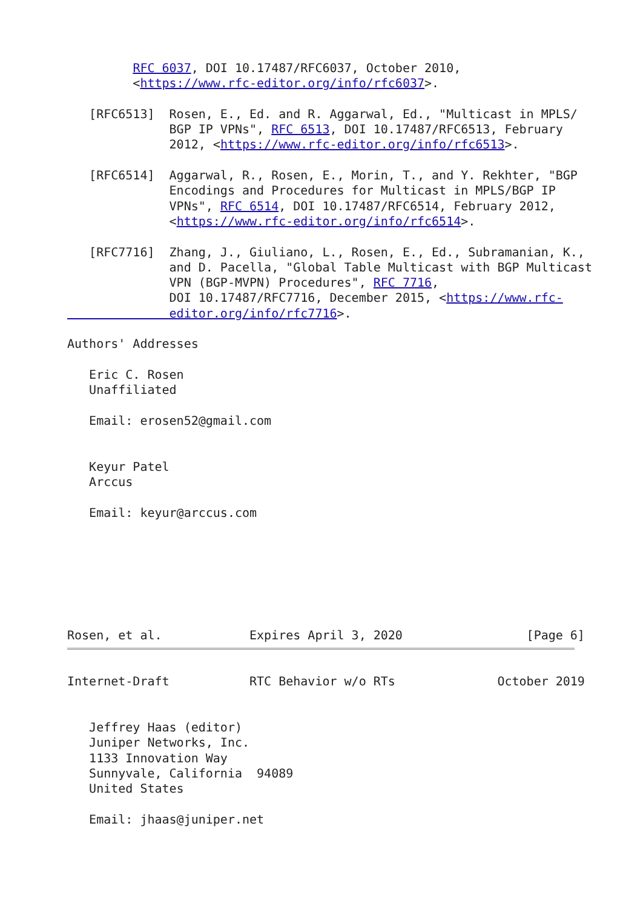RFC 6037, DOI 10.17487/RFC6037, October 2010,
         <https://www.rfc-editor.org/info/rfc6037>.

   [RFC6513]  Rosen, E., Ed. and R. Aggarwal, Ed., "Multicast in MPLS/
              BGP IP VPNs", RFC 6513, DOI 10.17487/RFC6513, February
              2012, <https://www.rfc-editor.org/info/rfc6513>.

   [RFC6514]  Aggarwal, R., Rosen, E., Morin, T., and Y. Rekhter, "BGP
              Encodings and Procedures for Multicast in MPLS/BGP IP
              VPNs", RFC 6514, DOI 10.17487/RFC6514, February 2012,
              <https://www.rfc-editor.org/info/rfc6514>.

   [RFC7716]  Zhang, J., Giuliano, L., Rosen, E., Ed., Subramanian, K.,
              and D. Pacella, "Global Table Multicast with BGP Multicast
              VPN (BGP-MVPN) Procedures", RFC 7716,
              DOI 10.17487/RFC7716, December 2015, <https://www.rfc-
              editor.org/info/rfc7716>.

Authors' Addresses

   Eric C. Rosen
   Unaffiliated

   Email: erosen52@gmail.com


   Keyur Patel
   Arccus

   Email: keyur@arccus.com







Rosen, et al.            Expires April 3, 2020                 [Page 6]
Internet-Draft           RTC Behavior w/o RTs              October 2019


   Jeffrey Haas (editor)
   Juniper Networks, Inc.
   1133 Innovation Way
   Sunnyvale, California  94089
   United States

   Email: jhaas@juniper.net